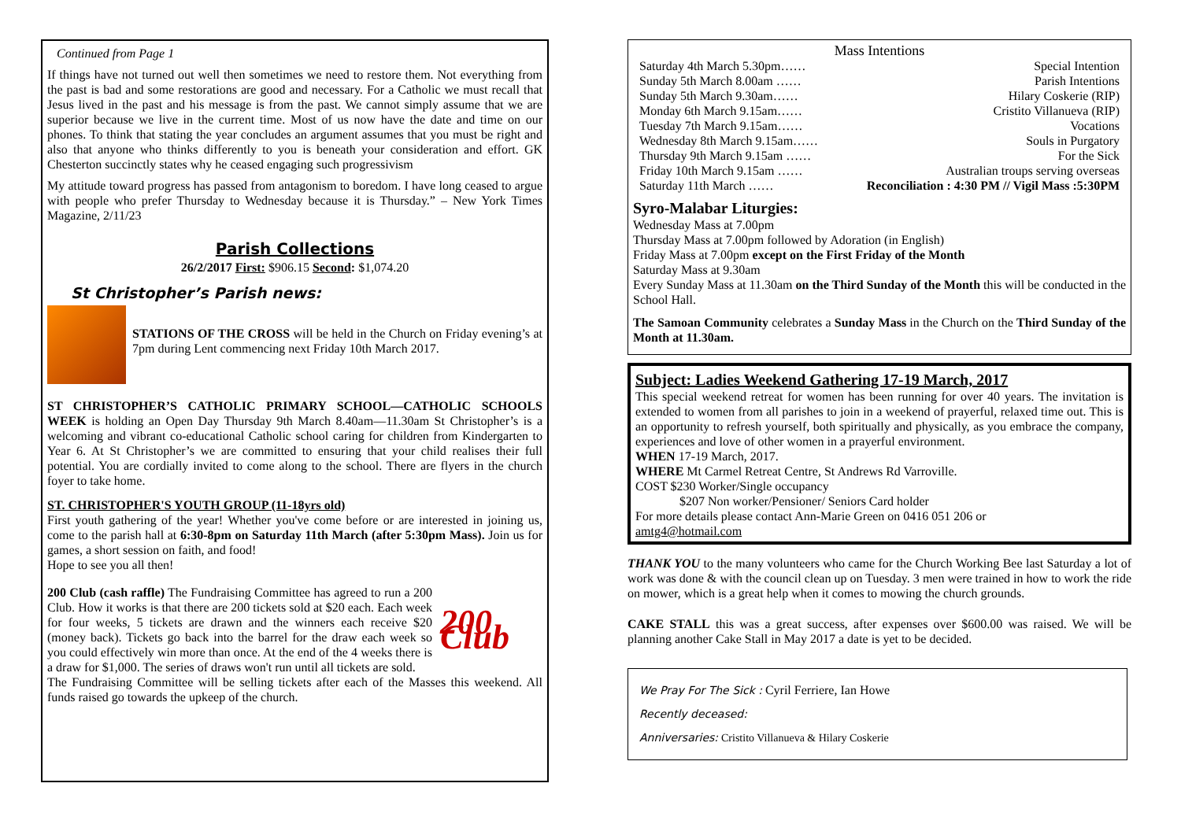Continued from Page 1
If things have not turned out well then sometimes we need to restore them. Not everything from the past is bad and some restorations are good and necessary. For a Catholic we must recall that Jesus lived in the past and his message is from the past. We cannot simply assume that we are superior because we live in the current time. Most of us now have the date and time on our phones. To think that stating the year concludes an argument assumes that you must be right and also that anyone who thinks differently to you is beneath your consideration and effort. GK Chesterton succinctly states why he ceased engaging such progressivism
My attitude toward progress has passed from antagonism to boredom. I have long ceased to argue with people who prefer Thursday to Wednesday because it is Thursday.” – New York Times Magazine, 2/11/23
Parish Collections
26/2/2017 First: $906.15 Second: $1,074.20
St Christopher’s Parish news:
STATIONS OF THE CROSS will be held in the Church on Friday evening’s at 7pm during Lent commencing next Friday 10th March 2017.
ST CHRISTOPHER’S CATHOLIC PRIMARY SCHOOL—CATHOLIC SCHOOLS WEEK is holding an Open Day Thursday 9th March 8.40am—11.30am St Christopher’s is a welcoming and vibrant co-educational Catholic school caring for children from Kindergarten to Year 6. At St Christopher’s we are committed to ensuring that your child realises their full potential. You are cordially invited to come along to the school. There are flyers in the church foyer to take home.
ST. CHRISTOPHER'S YOUTH GROUP (11-18yrs old)
First youth gathering of the year! Whether you've come before or are interested in joining us, come to the parish hall at 6:30-8pm on Saturday 11th March (after 5:30pm Mass). Join us for games, a short session on faith, and food!
Hope to see you all then!
200 Club
200 Club (cash raffle) The Fundraising Committee has agreed to run a 200 Club. How it works is that there are 200 tickets sold at $20 each. Each week for four weeks, 5 tickets are drawn and the winners each receive $20 (money back). Tickets go back into the barrel for the draw each week so you could effectively win more than once. At the end of the 4 weeks there is a draw for $1,000. The series of draws won't run until all tickets are sold.
The Fundraising Committee will be selling tickets after each of the Masses this weekend. All funds raised go towards the upkeep of the church.
Mass Intentions
Saturday 4th March 5.30pm…… Special Intention
Sunday 5th March 8.00am …… Parish Intentions
Sunday 5th March 9.30am…… Hilary Coskerie (RIP)
Monday 6th March 9.15am…… Cristito Villanueva (RIP)
Tuesday 7th March 9.15am…… Vocations
Wednesday 8th March 9.15am…… Souls in Purgatory
Thursday 9th March 9.15am …… For the Sick
Friday 10th March 9.15am …… Australian troups serving overseas
Saturday 11th March …… Reconciliation : 4:30 PM // Vigil Mass :5:30PM
Syro-Malabar Liturgies:
Wednesday Mass at 7.00pm
Thursday Mass at 7.00pm followed by Adoration (in English)
Friday Mass at 7.00pm except on the First Friday of the Month
Saturday Mass at 9.30am
Every Sunday Mass at 11.30am on the Third Sunday of the Month this will be conducted in the School Hall.
The Samoan Community celebrates a Sunday Mass in the Church on the Third Sunday of the Month at 11.30am.
Subject: Ladies Weekend Gathering 17-19 March, 2017
This special weekend retreat for women has been running for over 40 years. The invitation is extended to women from all parishes to join in a weekend of prayerful, relaxed time out. This is an opportunity to refresh yourself, both spiritually and physically, as you embrace the company, experiences and love of other women in a prayerful environment.
WHEN 17-19 March, 2017.
WHERE Mt Carmel Retreat Centre, St Andrews Rd Varroville.
COST $230 Worker/Single occupancy
$207 Non worker/Pensioner/ Seniors Card holder
For more details please contact Ann-Marie Green on 0416 051 206 or
amtg4@hotmail.com
THANK YOU to the many volunteers who came for the Church Working Bee last Saturday a lot of work was done & with the council clean up on Tuesday. 3 men were trained in how to work the ride on mower, which is a great help when it comes to mowing the church grounds.
CAKE STALL this was a great success, after expenses over $600.00 was raised. We will be planning another Cake Stall in May 2017 a date is yet to be decided.
We Pray For The Sick : Cyril Ferriere, Ian Howe
Recently deceased:
Anniversaries: Cristito Villanueva & Hilary Coskerie